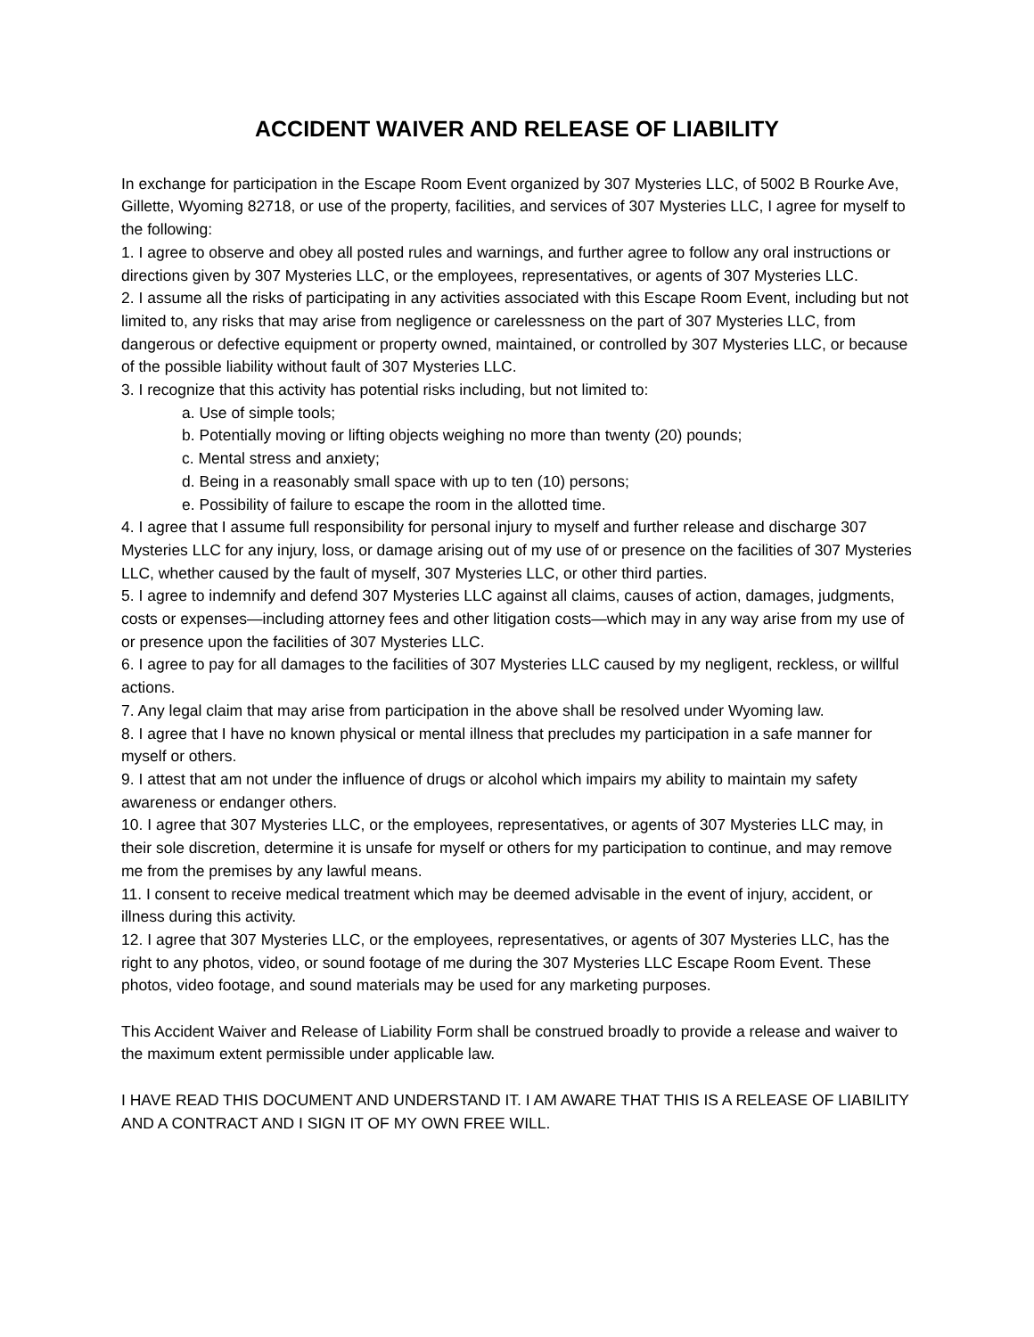ACCIDENT WAIVER AND RELEASE OF LIABILITY
In exchange for participation in the Escape Room Event organized by 307 Mysteries LLC, of 5002 B Rourke Ave, Gillette, Wyoming 82718, or use of the property, facilities, and services of 307 Mysteries LLC, I agree for myself to the following:
1. I agree to observe and obey all posted rules and warnings, and further agree to follow any oral instructions or directions given by 307 Mysteries LLC, or the employees, representatives, or agents of 307 Mysteries LLC.
2. I assume all the risks of participating in any activities associated with this Escape Room Event, including but not limited to, any risks that may arise from negligence or carelessness on the part of 307 Mysteries LLC, from dangerous or defective equipment or property owned, maintained, or controlled by 307 Mysteries LLC, or because of the possible liability without fault of 307 Mysteries LLC.
3. I recognize that this activity has potential risks including, but not limited to:
a. Use of simple tools;
b. Potentially moving or lifting objects weighing no more than twenty (20) pounds;
c. Mental stress and anxiety;
d. Being in a reasonably small space with up to ten (10) persons;
e. Possibility of failure to escape the room in the allotted time.
4. I agree that I assume full responsibility for personal injury to myself and further release and discharge 307 Mysteries LLC for any injury, loss, or damage arising out of my use of or presence on the facilities of 307 Mysteries LLC, whether caused by the fault of myself, 307 Mysteries LLC, or other third parties.
5. I agree to indemnify and defend 307 Mysteries LLC against all claims, causes of action, damages, judgments, costs or expenses—including attorney fees and other litigation costs—which may in any way arise from my use of or presence upon the facilities of 307 Mysteries LLC.
6. I agree to pay for all damages to the facilities of 307 Mysteries LLC caused by my negligent, reckless, or willful actions.
7. Any legal claim that may arise from participation in the above shall be resolved under Wyoming law.
8. I agree that I have no known physical or mental illness that precludes my participation in a safe manner for myself or others.
9. I attest that am not under the influence of drugs or alcohol which impairs my ability to maintain my safety awareness or endanger others.
10. I agree that 307 Mysteries LLC, or the employees, representatives, or agents of 307 Mysteries LLC may, in their sole discretion, determine it is unsafe for myself or others for my participation to continue, and may remove me from the premises by any lawful means.
11. I consent to receive medical treatment which may be deemed advisable in the event of injury, accident, or illness during this activity.
12. I agree that 307 Mysteries LLC, or the employees, representatives, or agents of 307 Mysteries LLC, has the right to any photos, video, or sound footage of me during the 307 Mysteries LLC Escape Room Event. These photos, video footage, and sound materials may be used for any marketing purposes.
This Accident Waiver and Release of Liability Form shall be construed broadly to provide a release and waiver to the maximum extent permissible under applicable law.
I HAVE READ THIS DOCUMENT AND UNDERSTAND IT. I AM AWARE THAT THIS IS A RELEASE OF LIABILITY AND A CONTRACT AND I SIGN IT OF MY OWN FREE WILL.